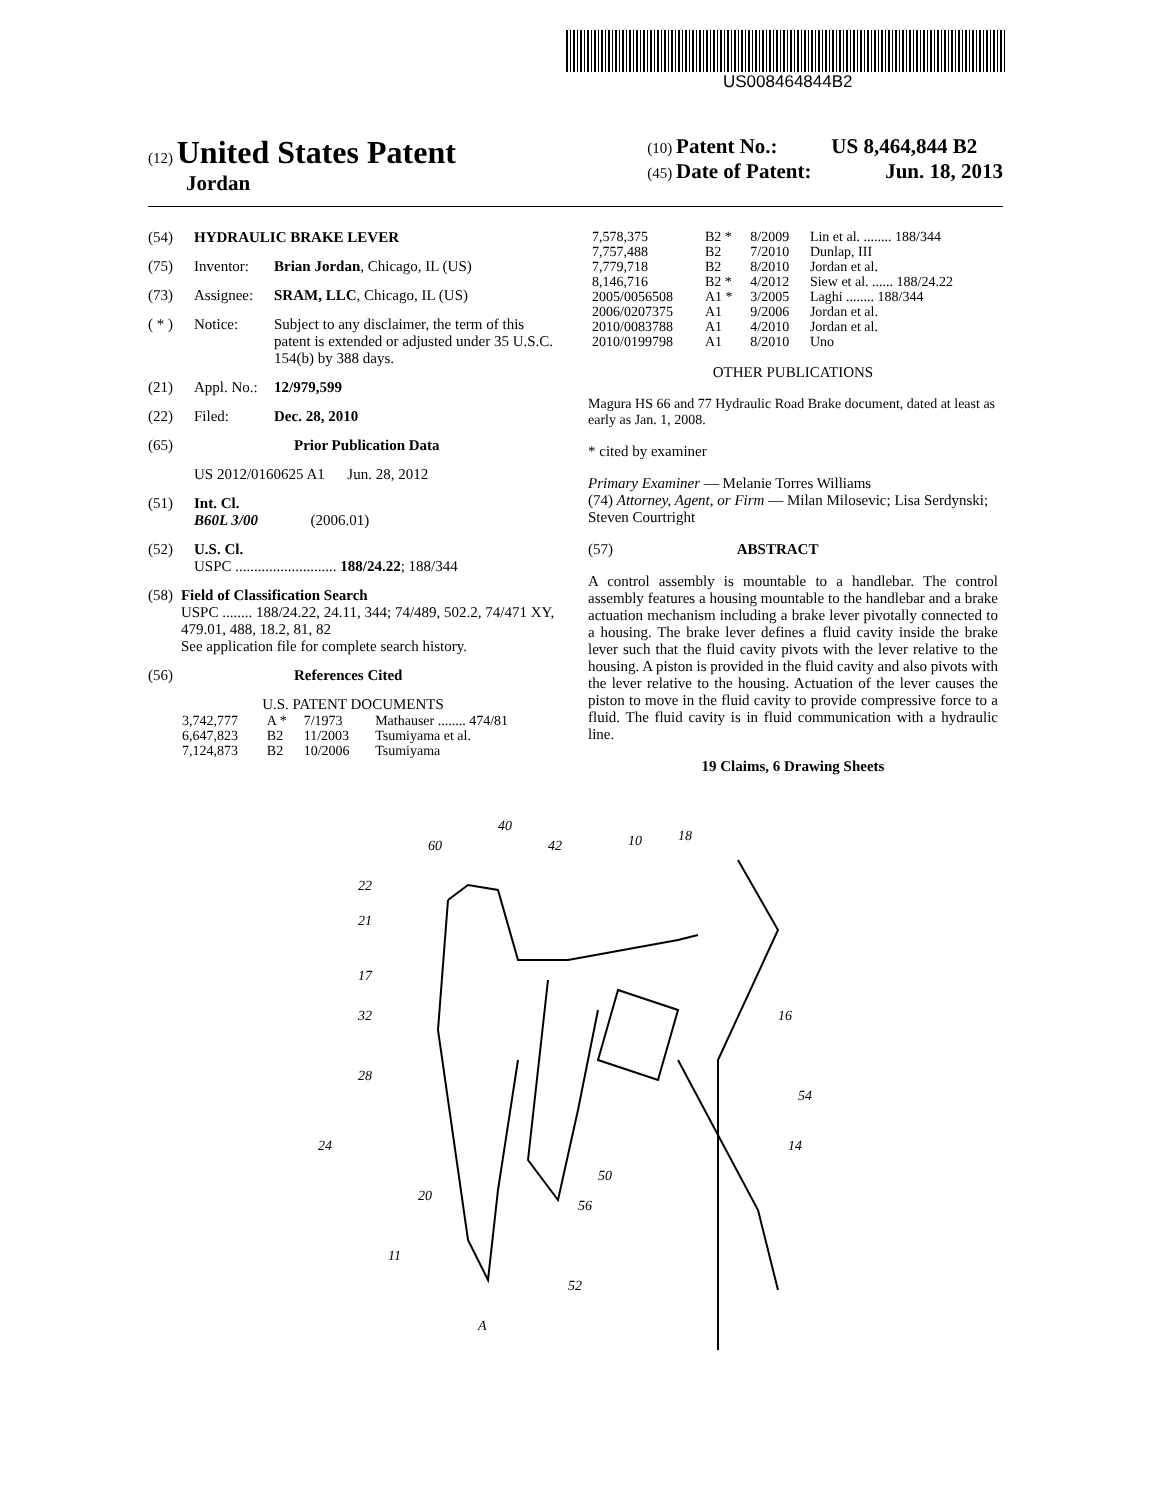US008464844B2
(12) United States Patent
Jordan
(10) Patent No.: US 8,464,844 B2
(45) Date of Patent: Jun. 18, 2013
(54) HYDRAULIC BRAKE LEVER
(75) Inventor: Brian Jordan, Chicago, IL (US)
(73) Assignee: SRAM, LLC, Chicago, IL (US)
( * ) Notice: Subject to any disclaimer, the term of this patent is extended or adjusted under 35 U.S.C. 154(b) by 388 days.
(21) Appl. No.: 12/979,599
(22) Filed: Dec. 28, 2010
(65) Prior Publication Data
US 2012/0160625 A1 Jun. 28, 2012
(51) Int. Cl.
B60L 3/00 (2006.01)
(52) U.S. Cl.
USPC ........................... 188/24.22; 188/344
(58) Field of Classification Search
USPC ........ 188/24.22, 24.11, 344; 74/489, 502.2, 74/471 XY, 479.01, 488, 18.2, 81, 82
See application file for complete search history.
(56) References Cited
U.S. PATENT DOCUMENTS
| 3,742,777 | A * | 7/1973 | Mathauser ........ 474/81 |
| 6,647,823 | B2 | 11/2003 | Tsumiyama et al. |
| 7,124,873 | B2 | 10/2006 | Tsumiyama |
| 7,578,375 | B2 * | 8/2009 | Lin et al. ........ 188/344 |
| 7,757,488 | B2 | 7/2010 | Dunlap, III |
| 7,779,718 | B2 | 8/2010 | Jordan et al. |
| 8,146,716 | B2 * | 4/2012 | Siew et al. ...... 188/24.22 |
| 2005/0056508 | A1 * | 3/2005 | Laghi ........ 188/344 |
| 2006/0207375 | A1 | 9/2006 | Jordan et al. |
| 2010/0083788 | A1 | 4/2010 | Jordan et al. |
| 2010/0199798 | A1 | 8/2010 | Uno |
OTHER PUBLICATIONS
Magura HS 66 and 77 Hydraulic Road Brake document, dated at least as early as Jan. 1, 2008.
* cited by examiner
Primary Examiner — Melanie Torres Williams
(74) Attorney, Agent, or Firm — Milan Milosevic; Lisa Serdynski; Steven Courtright
(57) ABSTRACT
A control assembly is mountable to a handlebar. The control assembly features a housing mountable to the handlebar and a brake actuation mechanism including a brake lever pivotally connected to a housing. The brake lever defines a fluid cavity inside the brake lever such that the fluid cavity pivots with the lever relative to the housing. A piston is provided in the fluid cavity and also pivots with the lever relative to the housing. Actuation of the lever causes the piston to move in the fluid cavity to provide compressive force to a fluid. The fluid cavity is in fluid communication with a hydraulic line.
19 Claims, 6 Drawing Sheets
22
21
17
32
28
24
20
11
60
40
42
10
18
16
54
14
50
56
52
A